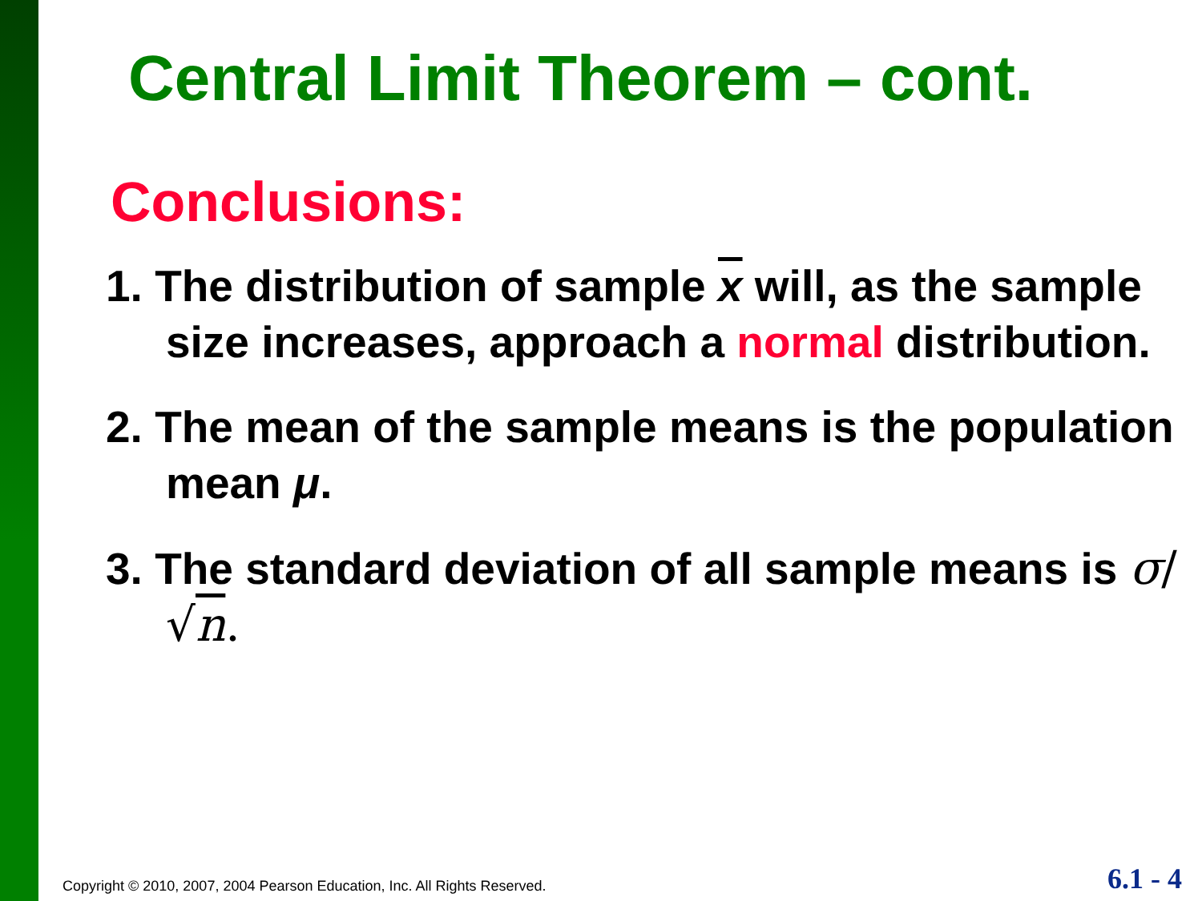Central Limit Theorem – cont.
Conclusions:
1. The distribution of sample x will, as the sample size increases, approach a normal distribution.
2. The mean of the sample means is the population mean μ.
3. The standard deviation of all sample means is σ/√n.
Copyright © 2010, 2007, 2004 Pearson Education, Inc. All Rights Reserved.
6.1 - 4